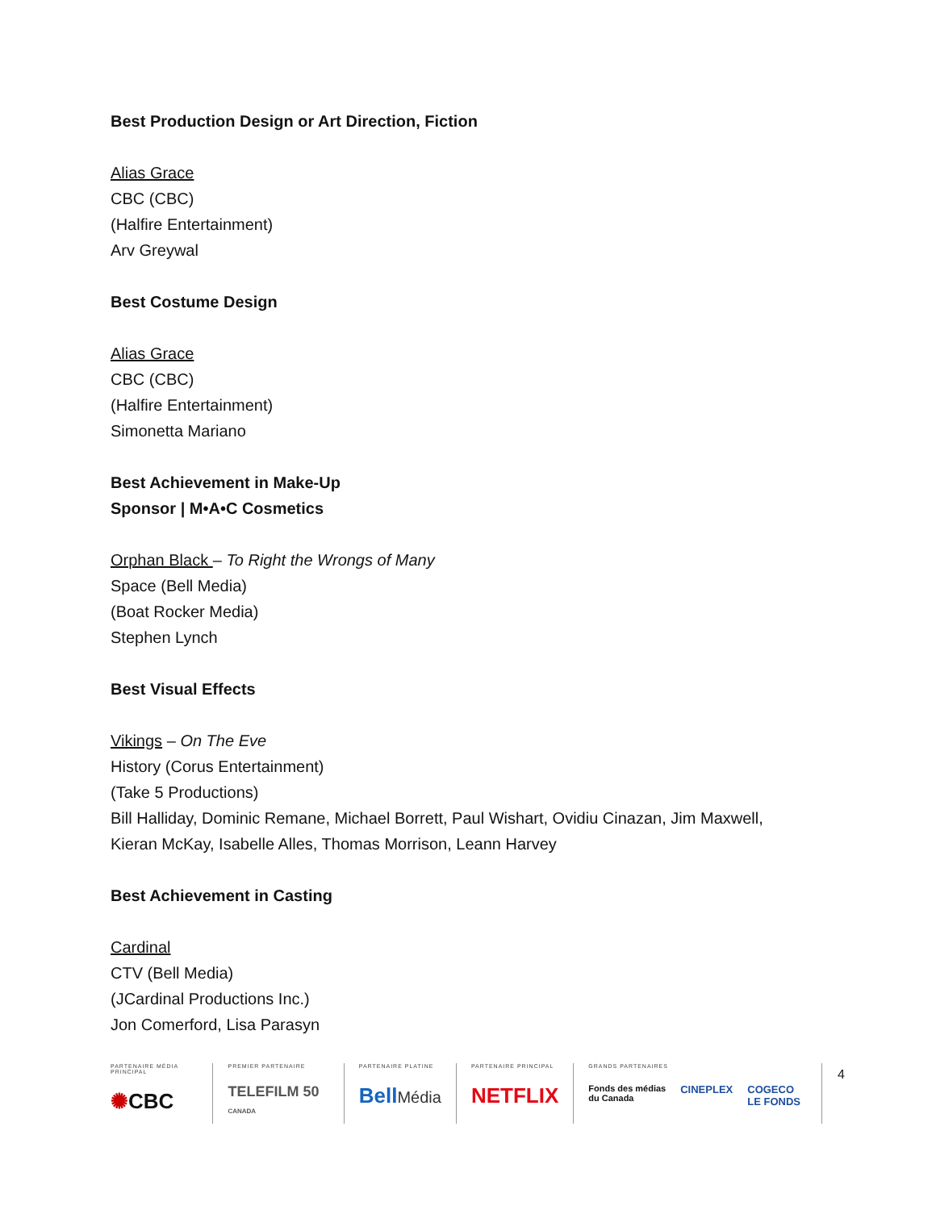Best Production Design or Art Direction, Fiction
Alias Grace
CBC (CBC)
(Halfire Entertainment)
Arv Greywal
Best Costume Design
Alias Grace
CBC (CBC)
(Halfire Entertainment)
Simonetta Mariano
Best Achievement in Make-Up
Sponsor | M•A•C Cosmetics
Orphan Black – To Right the Wrongs of Many
Space (Bell Media)
(Boat Rocker Media)
Stephen Lynch
Best Visual Effects
Vikings – On The Eve
History (Corus Entertainment)
(Take 5 Productions)
Bill Halliday, Dominic Remane, Michael Borrett, Paul Wishart, Ovidiu Cinazan, Jim Maxwell,
Kieran McKay, Isabelle Alles, Thomas Morrison, Leann Harvey
Best Achievement in Casting
Cardinal
CTV (Bell Media)
(JCardinal Productions Inc.)
Jon Comerford, Lisa Parasyn
PARTENAIRE MÉDIA PRINCIPAL
✺CBC
PREMIER PARTENAIRE
TELEFILM 50 CANADA
PARTENAIRE PLATINE
BellMédia
PARTENAIRE PRINCIPAL
NETFLIX
GRANDS PARTENAIRES
Fonds des médias
du Canada CINEPLEX COGECO
LE FONDS
4